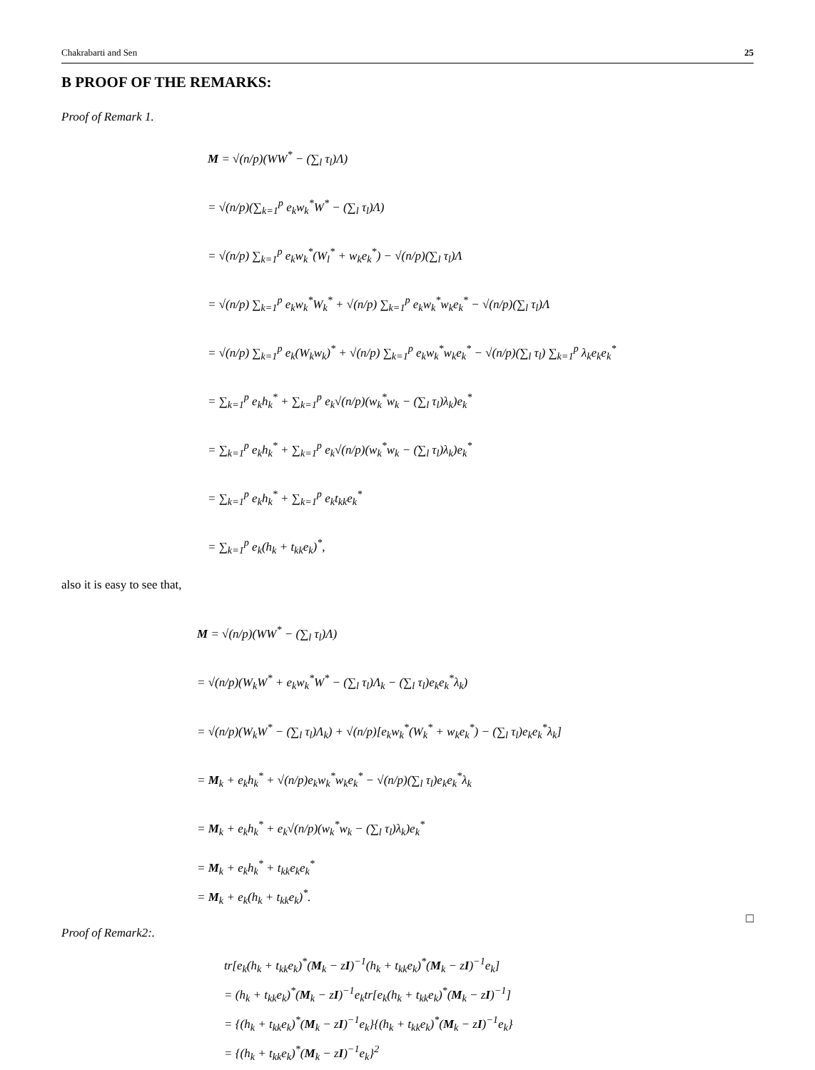Chakrabarti and Sen 25
B PROOF OF THE REMARKS:
Proof of Remark 1.
M = √(n/p)(WW<sup>*</sup> − (∑<sub>l</sub> τ<sub>l</sub>)Λ)
= √(n/p)(∑<sub>k=1</sub><sup>p</sup> e<sub>k</sub>w<sub>k</sub><sup>*</sup>W<sup>*</sup> − (∑<sub>l</sub> τ<sub>l</sub>)Λ)
= √(n/p) ∑<sub>k=1</sub><sup>p</sup> e<sub>k</sub>w<sub>k</sub><sup>*</sup>(W<sub>l</sub><sup>*</sup> + w<sub>k</sub>e<sub>k</sub><sup>*</sup>) − √(n/p)(∑<sub>l</sub> τ<sub>l</sub>)Λ
= √(n/p) ∑<sub>k=1</sub><sup>p</sup> e<sub>k</sub>w<sub>k</sub><sup>*</sup>W<sub>k</sub><sup>*</sup> + √(n/p) ∑<sub>k=1</sub><sup>p</sup> e<sub>k</sub>w<sub>k</sub><sup>*</sup>w<sub>k</sub>e<sub>k</sub><sup>*</sup> − √(n/p)(∑<sub>l</sub> τ<sub>l</sub>)Λ
= √(n/p) ∑<sub>k=1</sub><sup>p</sup> e<sub>k</sub>(W<sub>k</sub>w<sub>k</sub>)<sup>*</sup> + √(n/p) ∑<sub>k=1</sub><sup>p</sup> e<sub>k</sub>w<sub>k</sub><sup>*</sup>w<sub>k</sub>e<sub>k</sub><sup>*</sup> − √(n/p)(∑<sub>l</sub> τ<sub>l</sub>) ∑<sub>k=1</sub><sup>p</sup> λ<sub>k</sub>e<sub>k</sub>e<sub>k</sub><sup>*</sup>
= ∑<sub>k=1</sub><sup>p</sup> e<sub>k</sub>h<sub>k</sub><sup>*</sup> + ∑<sub>k=1</sub><sup>p</sup> e<sub>k</sub>√(n/p)(w<sub>k</sub><sup>*</sup>w<sub>k</sub> − (∑<sub>l</sub> τ<sub>l</sub>)λ<sub>k</sub>)e<sub>k</sub><sup>*</sup>
= ∑<sub>k=1</sub><sup>p</sup> e<sub>k</sub>h<sub>k</sub><sup>*</sup> + ∑<sub>k=1</sub><sup>p</sup> e<sub>k</sub>√(n/p)(w<sub>k</sub><sup>*</sup>w<sub>k</sub> − (∑<sub>l</sub> τ<sub>l</sub>)λ<sub>k</sub>)e<sub>k</sub><sup>*</sup>
= ∑<sub>k=1</sub><sup>p</sup> e<sub>k</sub>h<sub>k</sub><sup>*</sup> + ∑<sub>k=1</sub><sup>p</sup> e<sub>k</sub>t<sub>kk</sub>e<sub>k</sub><sup>*</sup>
= ∑<sub>k=1</sub><sup>p</sup> e<sub>k</sub>(h<sub>k</sub> + t<sub>kk</sub>e<sub>k</sub>)<sup>*</sup>,
also it is easy to see that,
M = √(n/p)(WW<sup>*</sup> − (∑<sub>l</sub> τ<sub>l</sub>)Λ)
= √(n/p)(W<sub>k</sub>W<sup>*</sup> + e<sub>k</sub>w<sub>k</sub><sup>*</sup>W<sup>*</sup> − (∑<sub>l</sub> τ<sub>l</sub>)Λ<sub>k</sub> − (∑<sub>l</sub> τ<sub>l</sub>)e<sub>k</sub>e<sub>k</sub><sup>*</sup>λ<sub>k</sub>)
= √(n/p)(W<sub>k</sub>W<sup>*</sup> − (∑<sub>l</sub> τ<sub>l</sub>)Λ<sub>k</sub>) + √(n/p)[e<sub>k</sub>w<sub>k</sub><sup>*</sup>(W<sub>k</sub><sup>*</sup> + w<sub>k</sub>e<sub>k</sub><sup>*</sup>) − (∑<sub>l</sub> τ<sub>l</sub>)e<sub>k</sub>e<sub>k</sub><sup>*</sup>λ<sub>k</sub>]
= M<sub>k</sub> + e<sub>k</sub>h<sub>k</sub><sup>*</sup> + √(n/p)e<sub>k</sub>w<sub>k</sub><sup>*</sup>w<sub>k</sub>e<sub>k</sub><sup>*</sup> − √(n/p)(∑<sub>l</sub> τ<sub>l</sub>)e<sub>k</sub>e<sub>k</sub><sup>*</sup>λ<sub>k</sub>
= M<sub>k</sub> + e<sub>k</sub>h<sub>k</sub><sup>*</sup> + e<sub>k</sub>√(n/p)(w<sub>k</sub><sup>*</sup>w<sub>k</sub> − (∑<sub>l</sub> τ<sub>l</sub>)λ<sub>k</sub>)e<sub>k</sub><sup>*</sup>
= M<sub>k</sub> + e<sub>k</sub>h<sub>k</sub><sup>*</sup> + t<sub>kk</sub>e<sub>k</sub>e<sub>k</sub><sup>*</sup>
= M<sub>k</sub> + e<sub>k</sub>(h<sub>k</sub> + t<sub>kk</sub>e<sub>k</sub>)<sup>*</sup>.
□
Proof of Remark2:.
tr[e<sub>k</sub>(h<sub>k</sub> + t<sub>kk</sub>e<sub>k</sub>)<sup>*</sup>(M<sub>k</sub> − zI)<sup>−1</sup>(h<sub>k</sub> + t<sub>kk</sub>e<sub>k</sub>)<sup>*</sup>(M<sub>k</sub> − zI)<sup>−1</sup>e<sub>k</sub>]
= (h<sub>k</sub> + t<sub>kk</sub>e<sub>k</sub>)<sup>*</sup>(M<sub>k</sub> − zI)<sup>−1</sup>e<sub>k</sub>tr[e<sub>k</sub>(h<sub>k</sub> + t<sub>kk</sub>e<sub>k</sub>)<sup>*</sup>(M<sub>k</sub> − zI)<sup>−1</sup>]
= {(h<sub>k</sub> + t<sub>kk</sub>e<sub>k</sub>)<sup>*</sup>(M<sub>k</sub> − zI)<sup>−1</sup>e<sub>k</sub>}{(h<sub>k</sub> + t<sub>kk</sub>e<sub>k</sub>)<sup>*</sup>(M<sub>k</sub> − zI)<sup>−1</sup>e<sub>k</sub>}
= {(h<sub>k</sub> + t<sub>kk</sub>e<sub>k</sub>)<sup>*</sup>(M<sub>k</sub> − zI)<sup>−1</sup>e<sub>k</sub>}<sup>2</sup>